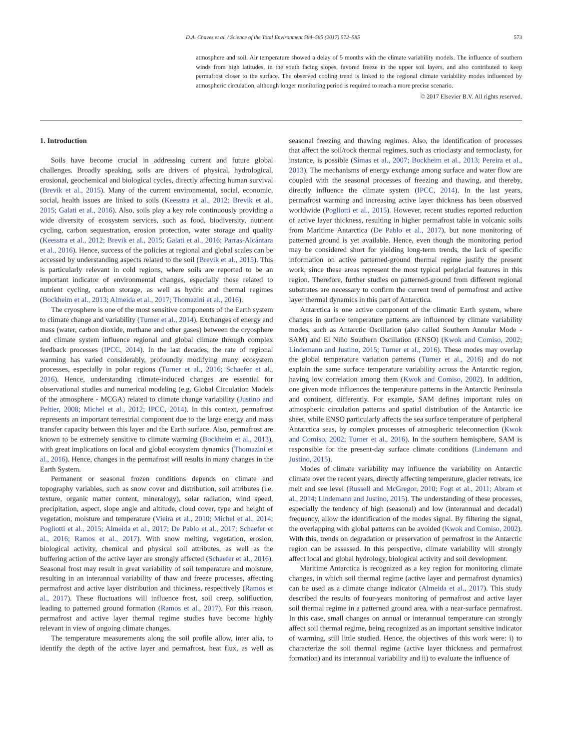D.A. Chaves et al. / Science of the Total Environment 584–585 (2017) 572–585 573
atmosphere and soil. Air temperature showed a delay of 5 months with the climate variability models. The influence of southern winds from high latitudes, in the south facing slopes, favored freeze in the upper soil layers, and also contributed to keep permafrost closer to the surface. The observed cooling trend is linked to the regional climate variability modes influenced by atmospheric circulation, although longer monitoring period is required to reach a more precise scenario.
© 2017 Elsevier B.V. All rights reserved.
1. Introduction
Soils have become crucial in addressing current and future global challenges. Broadly speaking, soils are drivers of physical, hydrological, erosional, geochemical and biological cycles, directly affecting human survival (Brevik et al., 2015). Many of the current environmental, social, economic, social, health issues are linked to soils (Keesstra et al., 2012; Brevik et al., 2015; Galati et al., 2016). Also, soils play a key role continuously providing a wide diversity of ecosystem services, such as food, biodiversity, nutrient cycling, carbon sequestration, erosion protection, water storage and quality (Keesstra et al., 2012; Brevik et al., 2015; Galati et al., 2016; Parras-Alcántara et al., 2016). Hence, success of the policies at regional and global scales can be accessed by understanding aspects related to the soil (Brevik et al., 2015). This is particularly relevant in cold regions, where soils are reported to be an important indicator of environmental changes, especially those related to nutrient cycling, carbon storage, as well as hydric and thermal regimes (Bockheim et al., 2013; Almeida et al., 2017; Thomazini et al., 2016).
The cryosphere is one of the most sensitive components of the Earth system to climate change and variability (Turner et al., 2014). Exchanges of energy and mass (water, carbon dioxide, methane and other gases) between the cryosphere and climate system influence regional and global climate through complex feedback processes (IPCC, 2014). In the last decades, the rate of regional warming has varied considerably, profoundly modifying many ecosystem processes, especially in polar regions (Turner et al., 2016; Schaefer et al., 2016). Hence, understanding climate-induced changes are essential for observational studies and numerical modeling (e.g. Global Circulation Models of the atmosphere - MCGA) related to climate change variability (Justino and Peltier, 2008; Michel et al., 2012; IPCC, 2014). In this context, permafrost represents an important terrestrial component due to the large energy and mass transfer capacity between this layer and the Earth surface. Also, permafrost are known to be extremely sensitive to climate warming (Bockheim et al., 2013), with great implications on local and global ecosystem dynamics (Thomazini et al., 2016). Hence, changes in the permafrost will results in many changes in the Earth System.
Permanent or seasonal frozen conditions depends on climate and topography variables, such as snow cover and distribution, soil attributes (i.e. texture, organic matter content, mineralogy), solar radiation, wind speed, precipitation, aspect, slope angle and altitude, cloud cover, type and height of vegetation, moisture and temperature (Vieira et al., 2010; Michel et al., 2014; Pogliotti et al., 2015; Almeida et al., 2017; De Pablo et al., 2017; Schaefer et al., 2016; Ramos et al., 2017). With snow melting, vegetation, erosion, biological activity, chemical and physical soil attributes, as well as the buffering action of the active layer are strongly affected (Schaefer et al., 2016). Seasonal frost may result in great variability of soil temperature and moisture, resulting in an interannual variability of thaw and freeze processes, affecting permafrost and active layer distribution and thickness, respectively (Ramos et al., 2017). These fluctuations will influence frost, soil creep, solifluction, leading to patterned ground formation (Ramos et al., 2017). For this reason, permafrost and active layer thermal regime studies have become highly relevant in view of ongoing climate changes.
The temperature measurements along the soil profile allow, inter alia, to identify the depth of the active layer and permafrost, heat flux, as well as seasonal freezing and thawing regimes. Also, the identification of processes that affect the soil/rock thermal regimes, such as crioclasty and termoclasty, for instance, is possible (Simas et al., 2007; Bockheim et al., 2013; Pereira et al., 2013). The mechanisms of energy exchange among surface and water flow are coupled with the seasonal processes of freezing and thawing, and thereby, directly influence the climate system (IPCC, 2014). In the last years, permafrost warming and increasing active layer thickness has been observed worldwide (Pogliotti et al., 2015). However, recent studies reported reduction of active layer thickness, resulting in higher permafrost table in volcanic soils from Maritime Antarctica (De Pablo et al., 2017), but none monitoring of patterned ground is yet available. Hence, even though the monitoring period may be considered short for yielding long-term trends, the lack of specific information on active patterned-ground thermal regime justify the present work, since these areas represent the most typical periglacial features in this region. Therefore, further studies on patterned-ground from different regional substrates are necessary to confirm the current trend of permafrost and active layer thermal dynamics in this part of Antarctica.
Antarctica is one active component of the climatic Earth system, where changes in surface temperature patterns are influenced by climate variability modes, such as Antarctic Oscillation (also called Southern Annular Mode - SAM) and El Niño Southern Oscillation (ENSO) (Kwok and Comiso, 2002; Lindemann and Justino, 2015; Turner et al., 2016). These modes may overlap the global temperature variation patterns (Turner et al., 2016) and do not explain the same surface temperature variability across the Antarctic region, having low correlation among them (Kwok and Comiso, 2002). In addition, one given mode influences the temperature patterns in the Antarctic Peninsula and continent, differently. For example, SAM defines important rules on atmospheric circulation patterns and spatial distribution of the Antarctic ice sheet, while ENSO particularly affects the sea surface temperature of peripheral Antarctica seas, by complex processes of atmospheric teleconnection (Kwok and Comiso, 2002; Turner et al., 2016). In the southern hemisphere, SAM is responsible for the present-day surface climate conditions (Lindemann and Justino, 2015).
Modes of climate variability may influence the variability on Antarctic climate over the recent years, directly affecting temperature, glacier retreats, ice melt and see level (Russell and McGregor, 2010; Fogt et al., 2011; Abram et al., 2014; Lindemann and Justino, 2015). The understanding of these processes, especially the tendency of high (seasonal) and low (interannual and decadal) frequency, allow the identification of the modes signal. By filtering the signal, the overlapping with global patterns can be avoided (Kwok and Comiso, 2002). With this, trends on degradation or preservation of permafrost in the Antarctic region can be assessed. In this perspective, climate variability will strongly affect local and global hydrology, biological activity and soil development.
Maritime Antarctica is recognized as a key region for monitoring climate changes, in which soil thermal regime (active layer and permafrost dynamics) can be used as a climate change indicator (Almeida et al., 2017). This study described the results of four-years monitoring of permafrost and active layer soil thermal regime in a patterned ground area, with a near-surface permafrost. In this case, small changes on annual or interannual temperature can strongly affect soil thermal regime, being recognized as an important sensitive indicator of warming, still little studied. Hence, the objectives of this work were: i) to characterize the soil thermal regime (active layer thickness and permafrost formation) and its interannual variability and ii) to evaluate the influence of